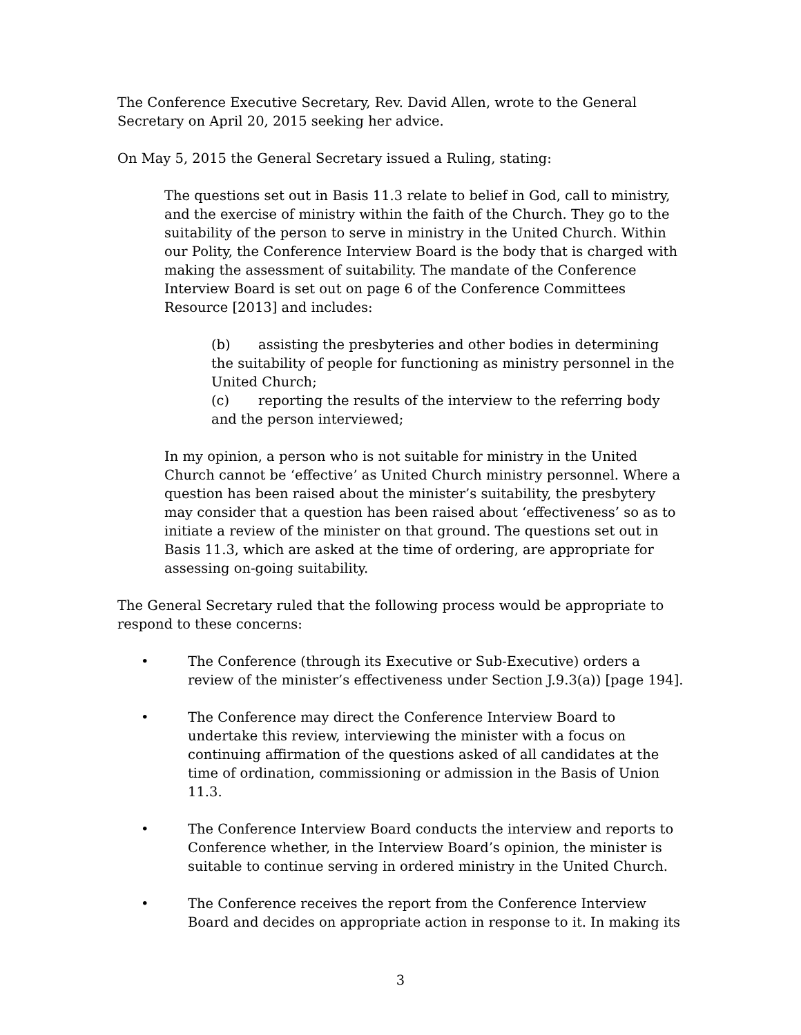The Conference Executive Secretary, Rev. David Allen, wrote to the General Secretary on April 20, 2015 seeking her advice.
On May 5, 2015 the General Secretary issued a Ruling, stating:
The questions set out in Basis 11.3 relate to belief in God, call to ministry, and the exercise of ministry within the faith of the Church. They go to the suitability of the person to serve in ministry in the United Church. Within our Polity, the Conference Interview Board is the body that is charged with making the assessment of suitability. The mandate of the Conference Interview Board is set out on page 6 of the Conference Committees Resource [2013] and includes:
(b) assisting the presbyteries and other bodies in determining the suitability of people for functioning as ministry personnel in the United Church;
(c) reporting the results of the interview to the referring body and the person interviewed;
In my opinion, a person who is not suitable for ministry in the United Church cannot be ‘effective’ as United Church ministry personnel. Where a question has been raised about the minister’s suitability, the presbytery may consider that a question has been raised about ‘effectiveness’ so as to initiate a review of the minister on that ground. The questions set out in Basis 11.3, which are asked at the time of ordering, are appropriate for assessing on-going suitability.
The General Secretary ruled that the following process would be appropriate to respond to these concerns:
• The Conference (through its Executive or Sub-Executive) orders a review of the minister’s effectiveness under Section J.9.3(a)) [page 194].
• The Conference may direct the Conference Interview Board to undertake this review, interviewing the minister with a focus on continuing affirmation of the questions asked of all candidates at the time of ordination, commissioning or admission in the Basis of Union 11.3.
• The Conference Interview Board conducts the interview and reports to Conference whether, in the Interview Board’s opinion, the minister is suitable to continue serving in ordered ministry in the United Church.
• The Conference receives the report from the Conference Interview Board and decides on appropriate action in response to it. In making its
3